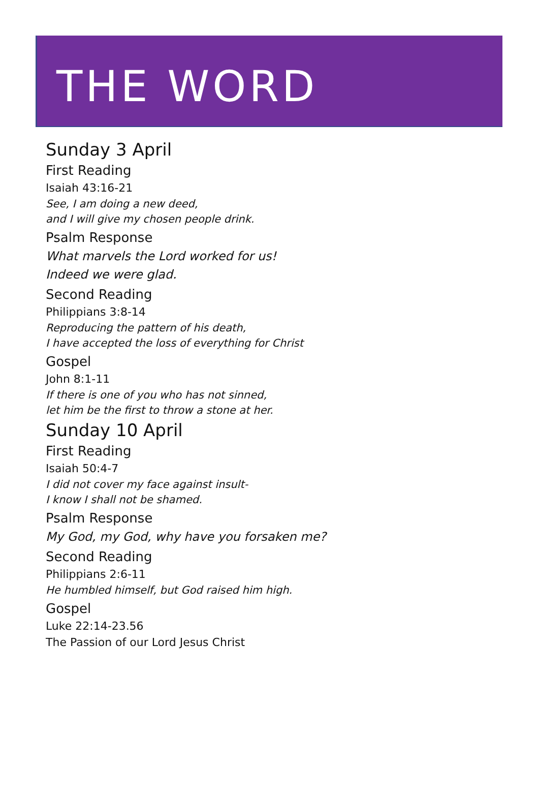THE WORD
Sunday 3 April
First Reading
Isaiah 43:16-21
See, I am doing a new deed,
and I will give my chosen people drink.
Psalm Response
What marvels the Lord worked for us!
Indeed we were glad.
Second Reading
Philippians 3:8-14
Reproducing the pattern of his death,
I have accepted the loss of everything for Christ
Gospel
John 8:1-11
If there is one of you who has not sinned,
let him be the first to throw a stone at her.
Sunday 10 April
First Reading
Isaiah 50:4-7
I did not cover my face against insult-
I know I shall not be shamed.
Psalm Response
My God, my God, why have you forsaken me?
Second Reading
Philippians 2:6-11
He humbled himself, but God raised him high.
Gospel
Luke 22:14-23.56
The Passion of our Lord Jesus Christ